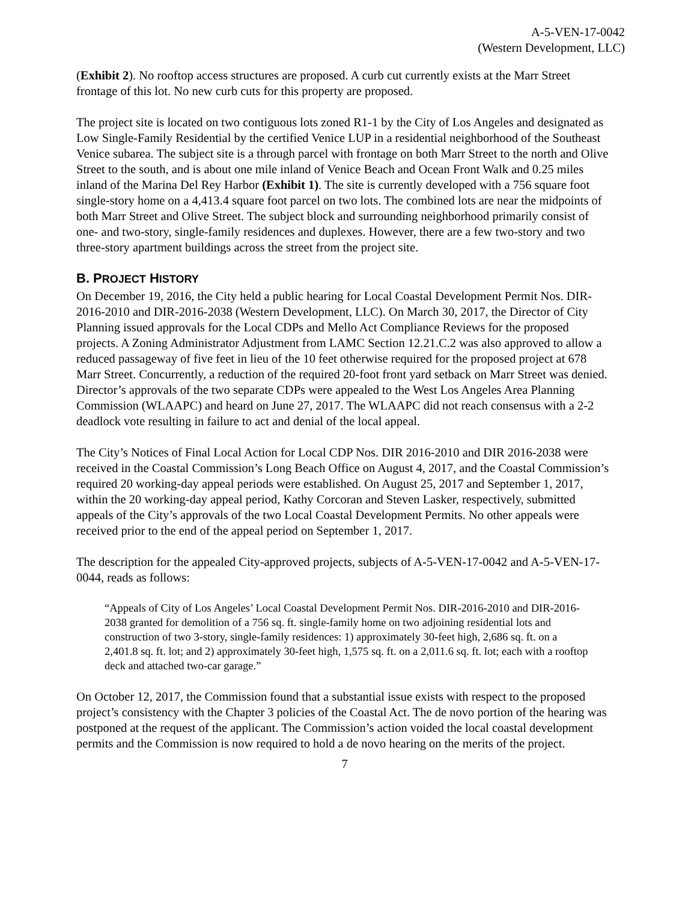A-5-VEN-17-0042
(Western Development, LLC)
(Exhibit 2). No rooftop access structures are proposed. A curb cut currently exists at the Marr Street frontage of this lot. No new curb cuts for this property are proposed.
The project site is located on two contiguous lots zoned R1-1 by the City of Los Angeles and designated as Low Single-Family Residential by the certified Venice LUP in a residential neighborhood of the Southeast Venice subarea. The subject site is a through parcel with frontage on both Marr Street to the north and Olive Street to the south, and is about one mile inland of Venice Beach and Ocean Front Walk and 0.25 miles inland of the Marina Del Rey Harbor (Exhibit 1). The site is currently developed with a 756 square foot single-story home on a 4,413.4 square foot parcel on two lots. The combined lots are near the midpoints of both Marr Street and Olive Street. The subject block and surrounding neighborhood primarily consist of one- and two-story, single-family residences and duplexes. However, there are a few two-story and two three-story apartment buildings across the street from the project site.
B. PROJECT HISTORY
On December 19, 2016, the City held a public hearing for Local Coastal Development Permit Nos. DIR-2016-2010 and DIR-2016-2038 (Western Development, LLC). On March 30, 2017, the Director of City Planning issued approvals for the Local CDPs and Mello Act Compliance Reviews for the proposed projects. A Zoning Administrator Adjustment from LAMC Section 12.21.C.2 was also approved to allow a reduced passageway of five feet in lieu of the 10 feet otherwise required for the proposed project at 678 Marr Street. Concurrently, a reduction of the required 20-foot front yard setback on Marr Street was denied. Director’s approvals of the two separate CDPs were appealed to the West Los Angeles Area Planning Commission (WLAAPC) and heard on June 27, 2017. The WLAAPC did not reach consensus with a 2-2 deadlock vote resulting in failure to act and denial of the local appeal.
The City’s Notices of Final Local Action for Local CDP Nos. DIR 2016-2010 and DIR 2016-2038 were received in the Coastal Commission’s Long Beach Office on August 4, 2017, and the Coastal Commission’s required 20 working-day appeal periods were established. On August 25, 2017 and September 1, 2017, within the 20 working-day appeal period, Kathy Corcoran and Steven Lasker, respectively, submitted appeals of the City’s approvals of the two Local Coastal Development Permits. No other appeals were received prior to the end of the appeal period on September 1, 2017.
The description for the appealed City-approved projects, subjects of A-5-VEN-17-0042 and A-5-VEN-17-0044, reads as follows:
“Appeals of City of Los Angeles’ Local Coastal Development Permit Nos. DIR-2016-2010 and DIR-2016-2038 granted for demolition of a 756 sq. ft. single-family home on two adjoining residential lots and construction of two 3-story, single-family residences: 1) approximately 30-feet high, 2,686 sq. ft. on a 2,401.8 sq. ft. lot; and 2) approximately 30-feet high, 1,575 sq. ft. on a 2,011.6 sq. ft. lot; each with a rooftop deck and attached two-car garage.”
On October 12, 2017, the Commission found that a substantial issue exists with respect to the proposed project’s consistency with the Chapter 3 policies of the Coastal Act. The de novo portion of the hearing was postponed at the request of the applicant. The Commission’s action voided the local coastal development permits and the Commission is now required to hold a de novo hearing on the merits of the project.
7